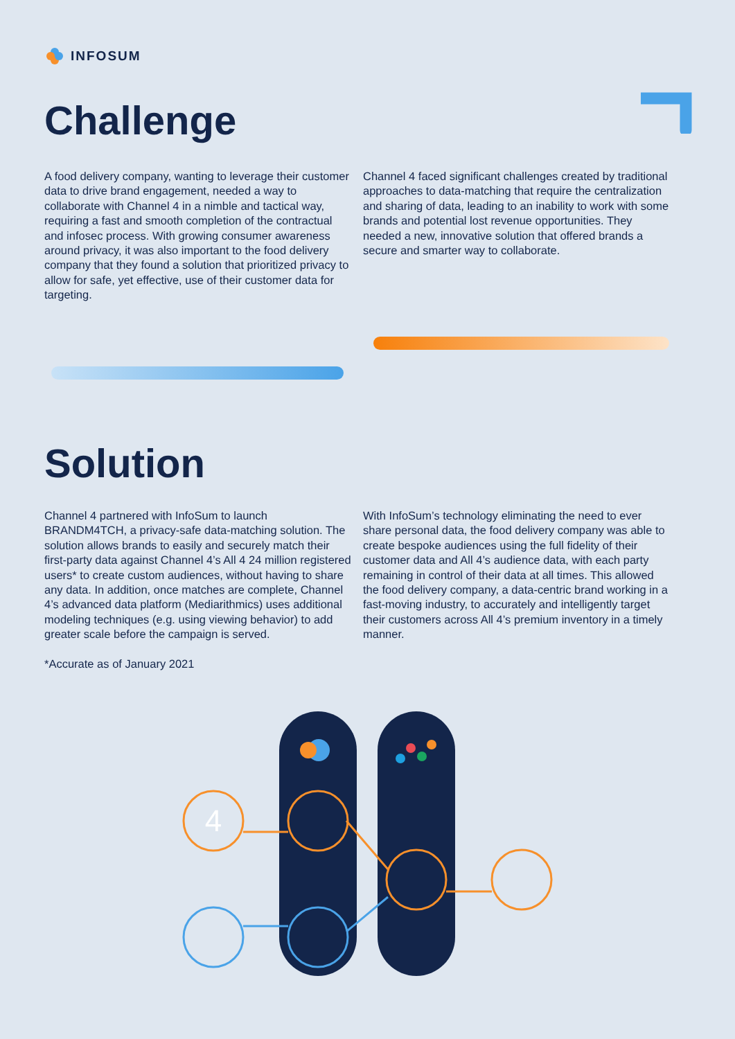INFOSUM
Challenge
A food delivery company, wanting to leverage their customer data to drive brand engagement, needed a way to collaborate with Channel 4 in a nimble and tactical way, requiring a fast and smooth completion of the contractual and infosec process. With growing consumer awareness around privacy, it was also important to the food delivery company that they found a solution that prioritized privacy to allow for safe, yet effective, use of their customer data for targeting.
Channel 4 faced significant challenges created by traditional approaches to data-matching that require the centralization and sharing of data, leading to an inability to work with some brands and potential lost revenue opportunities. They needed a new, innovative solution that offered brands a secure and smarter way to collaborate.
Solution
Channel 4 partnered with InfoSum to launch BRANDM4TCH, a privacy-safe data-matching solution. The solution allows brands to easily and securely match their first-party data against Channel 4’s All 4 24 million registered users* to create custom audiences, without having to share any data. In addition, once matches are complete, Channel 4’s advanced data platform (Mediarithmics) uses additional modeling techniques (e.g. using viewing behavior) to add greater scale before the campaign is served.
*Accurate as of January 2021
With InfoSum’s technology eliminating the need to ever share personal data, the food delivery company was able to create bespoke audiences using the full fidelity of their customer data and All 4’s audience data, with each party remaining in control of their data at all times. This allowed the food delivery company, a data-centric brand working in a fast-moving industry, to accurately and intelligently target their customers across All 4’s premium inventory in a timely manner.
4